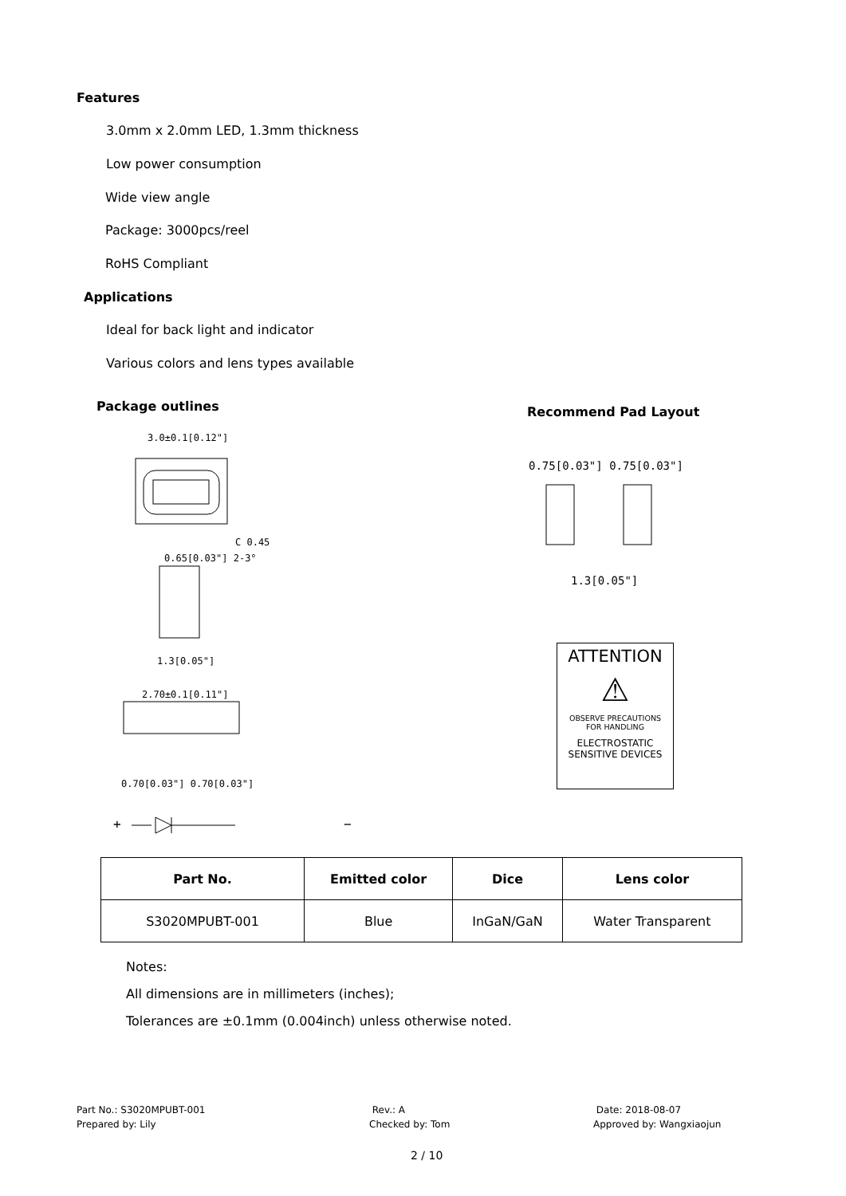Features
3.0mm x 2.0mm LED, 1.3mm thickness
Low power consumption
Wide view angle
Package: 3000pcs/reel
RoHS Compliant
Applications
Ideal for back light and indicator
Various colors and lens types available
Package outlines Recommend Pad Layout
3.0±0.1[0.12"]
C 0.45
0.65[0.03"] 2-3°
1.3[0.05"]
2.70±0.1[0.11"]
0.70[0.03"] 0.70[0.03"]
+ −
0.75[0.03"] 0.75[0.03"]
1.3[0.05"]
ATTENTION
⚠
OBSERVE PRECAUTIONS
FOR HANDLING
ELECTROSTATIC
SENSITIVE DEVICES
| Part No. | Emitted color | Dice | Lens color |
| --- | --- | --- | --- |
| S3020MPUBT-001 | Blue | InGaN/GaN | Water Transparent |
Notes:
All dimensions are in millimeters (inches);
Tolerances are ±0.1mm (0.004inch) unless otherwise noted.
Part No.: S3020MPUBT-001
Prepared by: Lily
Rev.: A
Checked by: Tom
Date: 2018-08-07
Approved by: Wangxiaojun
2 / 10